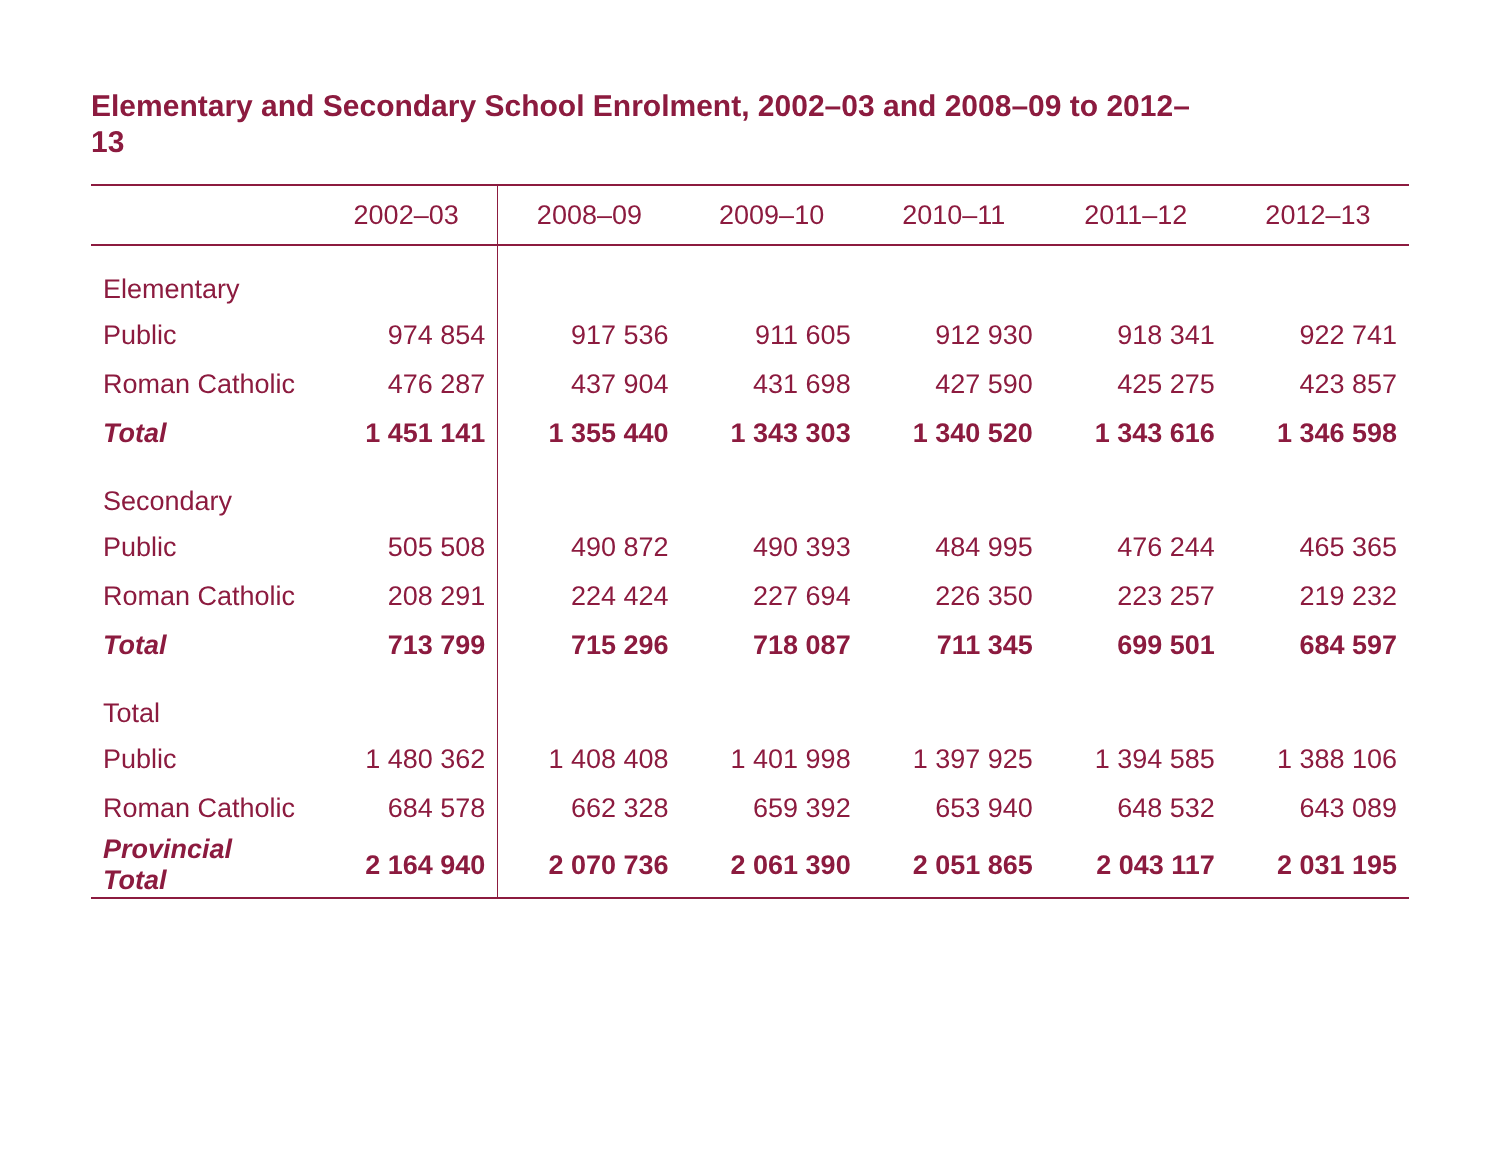Elementary and Secondary School Enrolment, 2002–03 and 2008–09 to 2012–13
| | 2002–03 | 2008–09 | 2009–10 | 2010–11 | 2011–12 | 2012–13 |
| --- | --- | --- | --- | --- | --- | --- |
| Elementary | | | | | | |
| Public | 974 854 | 917 536 | 911 605 | 912 930 | 918 341 | 922 741 |
| Roman Catholic | 476 287 | 437 904 | 431 698 | 427 590 | 425 275 | 423 857 |
| Total | 1 451 141 | 1 355 440 | 1 343 303 | 1 340 520 | 1 343 616 | 1 346 598 |
| Secondary | | | | | | |
| Public | 505 508 | 490 872 | 490 393 | 484 995 | 476 244 | 465 365 |
| Roman Catholic | 208 291 | 224 424 | 227 694 | 226 350 | 223 257 | 219 232 |
| Total | 713 799 | 715 296 | 718 087 | 711 345 | 699 501 | 684 597 |
| Total | | | | | | |
| Public | 1 480 362 | 1 408 408 | 1 401 998 | 1 397 925 | 1 394 585 | 1 388 106 |
| Roman Catholic | 684 578 | 662 328 | 659 392 | 653 940 | 648 532 | 643 089 |
| Provincial Total | 2 164 940 | 2 070 736 | 2 061 390 | 2 051 865 | 2 043 117 | 2 031 195 |